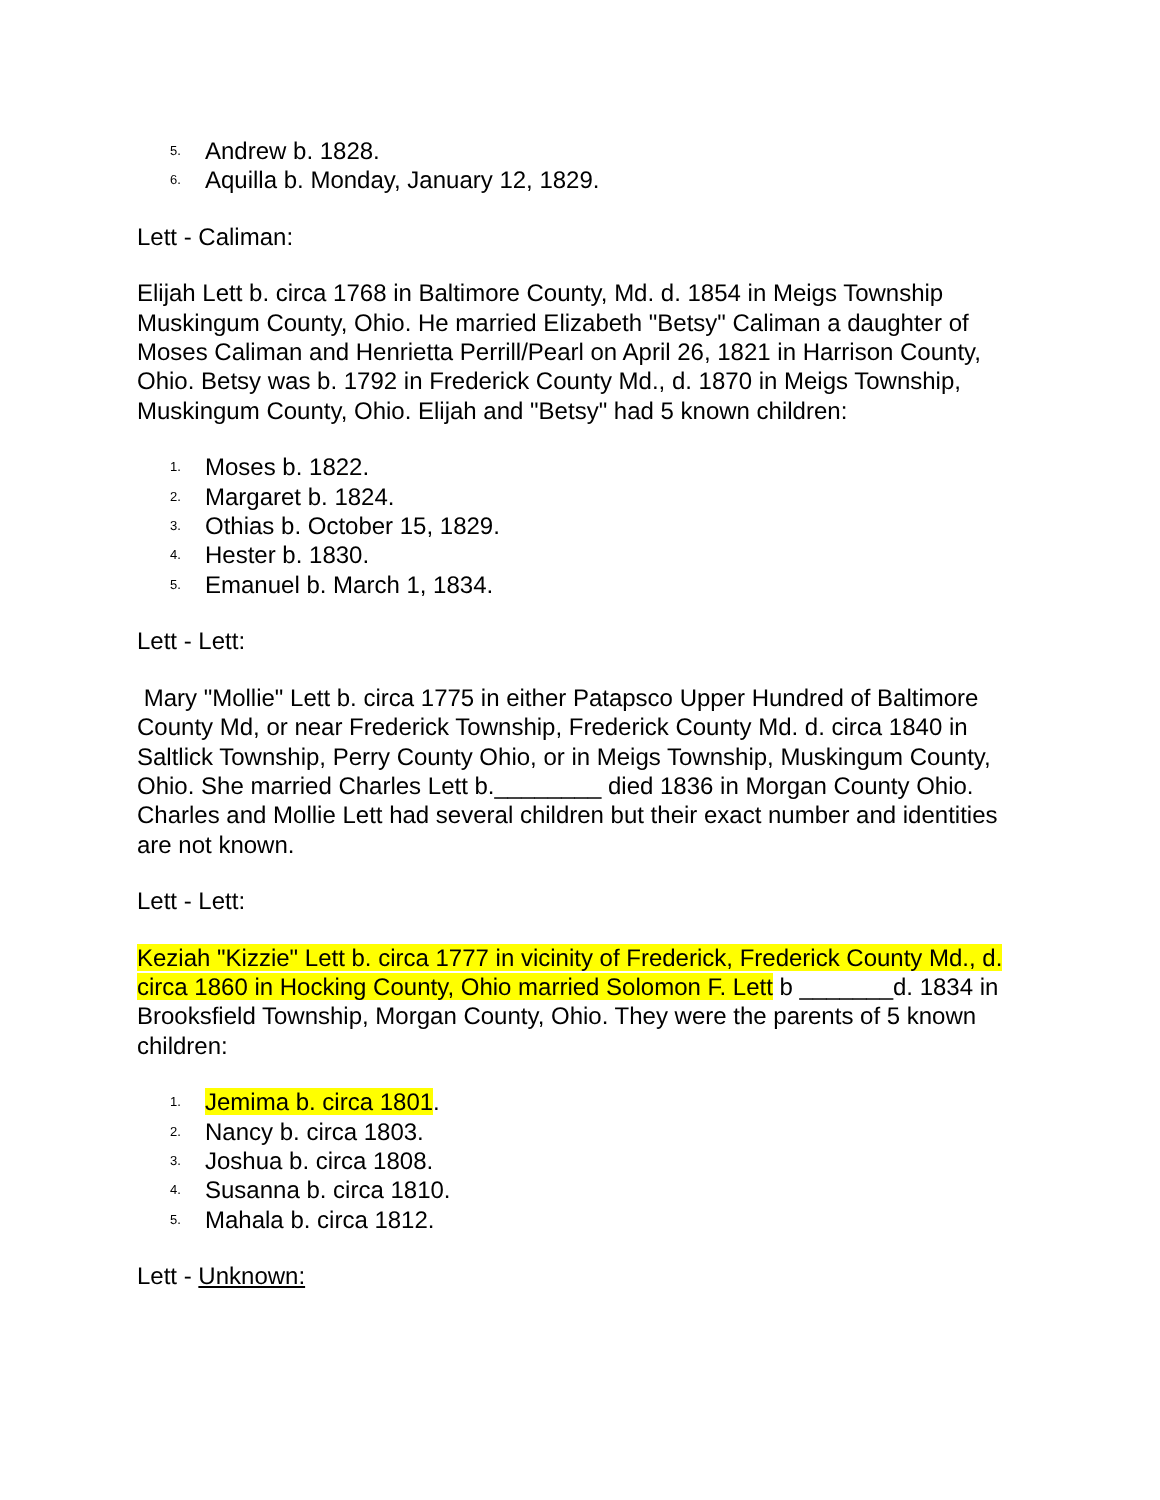5. Andrew b. 1828.
6. Aquilla b. Monday, January 12, 1829.
Lett - Caliman:
Elijah Lett b. circa 1768 in Baltimore County, Md. d. 1854 in Meigs Township Muskingum County, Ohio. He married Elizabeth "Betsy" Caliman a daughter of Moses Caliman and Henrietta Perrill/Pearl on April 26, 1821 in Harrison County, Ohio. Betsy was b. 1792 in Frederick County Md., d. 1870 in Meigs Township, Muskingum County, Ohio. Elijah and "Betsy" had 5 known children:
1. Moses b. 1822.
2. Margaret b. 1824.
3. Othias b. October 15, 1829.
4. Hester b. 1830.
5. Emanuel b. March 1, 1834.
Lett - Lett:
Mary "Mollie" Lett b. circa 1775 in either Patapsco Upper Hundred of Baltimore County Md, or near Frederick Township, Frederick County Md. d. circa 1840 in Saltlick Township, Perry County Ohio, or in Meigs Township, Muskingum County, Ohio. She married Charles Lett b.________ died 1836 in Morgan County Ohio. Charles and Mollie Lett had several children but their exact number and identities are not known.
Lett - Lett:
Keziah "Kizzie" Lett b. circa 1777 in vicinity of Frederick, Frederick County Md., d. circa 1860 in Hocking County, Ohio married Solomon F. Lett b _______d. 1834 in Brooksfield Township, Morgan County, Ohio. They were the parents of 5 known children:
1. Jemima b. circa 1801.
2. Nancy b. circa 1803.
3. Joshua b. circa 1808.
4. Susanna b. circa 1810.
5. Mahala b. circa 1812.
Lett - Unknown: